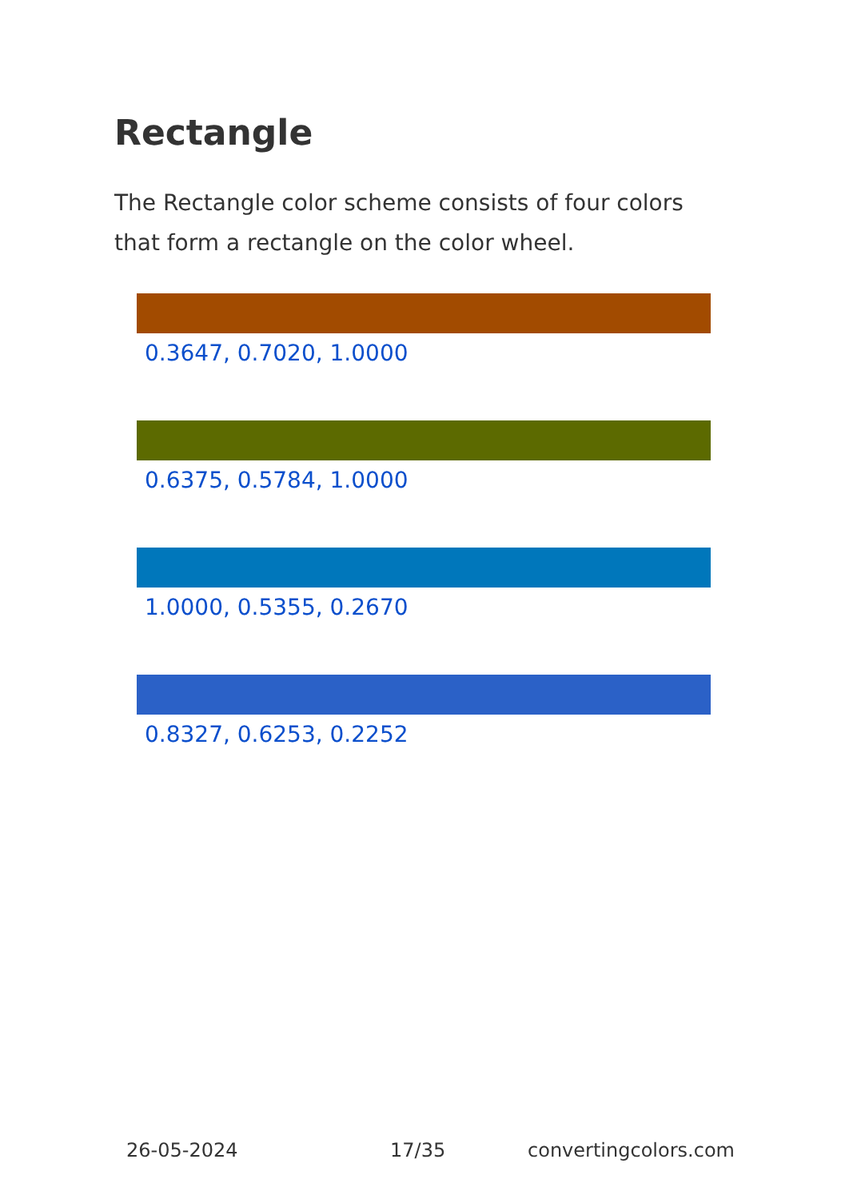Rectangle
The Rectangle color scheme consists of four colors that form a rectangle on the color wheel.
0.3647, 0.7020, 1.0000
0.6375, 0.5784, 1.0000
1.0000, 0.5355, 0.2670
0.8327, 0.6253, 0.2252
26-05-2024 17/35 convertingcolors.com